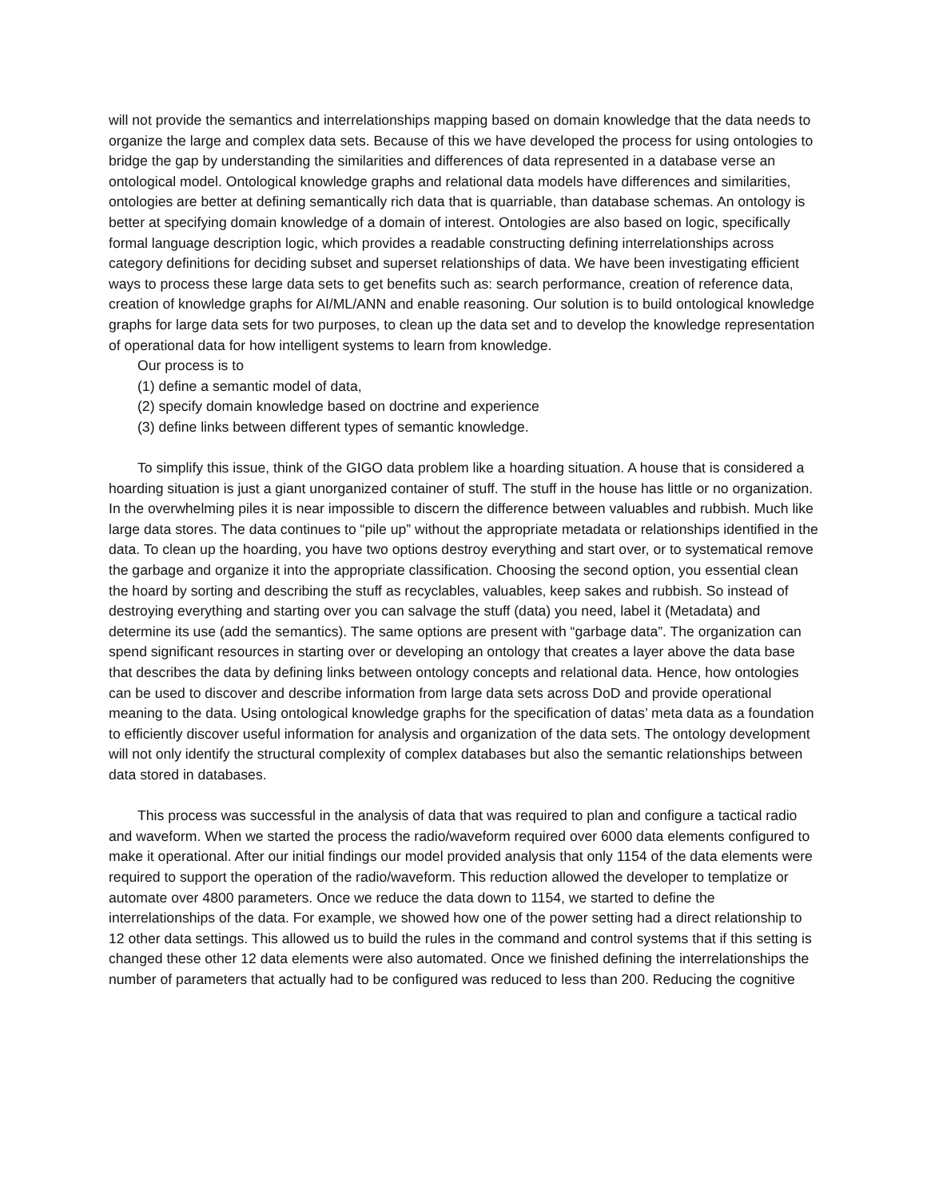will not provide the semantics and interrelationships mapping based on domain knowledge that the data needs to organize the large and complex data sets. Because of this we have developed the process for using ontologies to bridge the gap by understanding the similarities and differences of data represented in a database verse an ontological model. Ontological knowledge graphs and relational data models have differences and similarities, ontologies are better at defining semantically rich data that is quarriable, than database schemas. An ontology is better at specifying domain knowledge of a domain of interest. Ontologies are also based on logic, specifically formal language description logic, which provides a readable constructing defining interrelationships across category definitions for deciding subset and superset relationships of data. We have been investigating efficient ways to process these large data sets to get benefits such as: search performance, creation of reference data, creation of knowledge graphs for AI/ML/ANN and enable reasoning. Our solution is to build ontological knowledge graphs for large data sets for two purposes, to clean up the data set and to develop the knowledge representation of operational data for how intelligent systems to learn from knowledge.
Our process is to
(1) define a semantic model of data,
(2) specify domain knowledge based on doctrine and experience
(3) define links between different types of semantic knowledge.
To simplify this issue, think of the GIGO data problem like a hoarding situation. A house that is considered a hoarding situation is just a giant unorganized container of stuff. The stuff in the house has little or no organization. In the overwhelming piles it is near impossible to discern the difference between valuables and rubbish. Much like large data stores. The data continues to “pile up” without the appropriate metadata or relationships identified in the data. To clean up the hoarding, you have two options destroy everything and start over, or to systematical remove the garbage and organize it into the appropriate classification. Choosing the second option, you essential clean the hoard by sorting and describing the stuff as recyclables, valuables, keep sakes and rubbish. So instead of destroying everything and starting over you can salvage the stuff (data) you need, label it (Metadata) and determine its use (add the semantics). The same options are present with “garbage data”. The organization can spend significant resources in starting over or developing an ontology that creates a layer above the data base that describes the data by defining links between ontology concepts and relational data. Hence, how ontologies can be used to discover and describe information from large data sets across DoD and provide operational meaning to the data. Using ontological knowledge graphs for the specification of datas’ meta data as a foundation to efficiently discover useful information for analysis and organization of the data sets. The ontology development will not only identify the structural complexity of complex databases but also the semantic relationships between data stored in databases.
This process was successful in the analysis of data that was required to plan and configure a tactical radio and waveform. When we started the process the radio/waveform required over 6000 data elements configured to make it operational. After our initial findings our model provided analysis that only 1154 of the data elements were required to support the operation of the radio/waveform. This reduction allowed the developer to templatize or automate over 4800 parameters. Once we reduce the data down to 1154, we started to define the interrelationships of the data. For example, we showed how one of the power setting had a direct relationship to 12 other data settings. This allowed us to build the rules in the command and control systems that if this setting is changed these other 12 data elements were also automated. Once we finished defining the interrelationships the number of parameters that actually had to be configured was reduced to less than 200. Reducing the cognitive